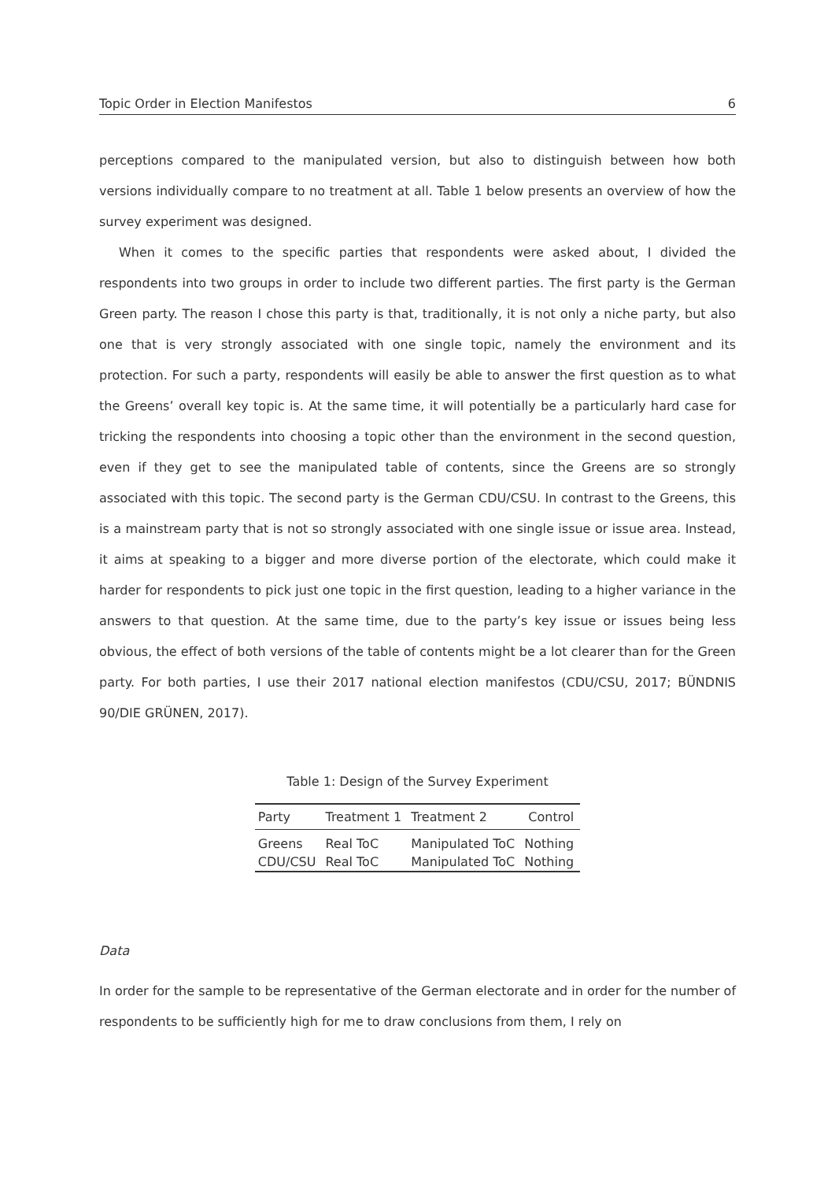Topic Order in Election Manifestos 6
perceptions compared to the manipulated version, but also to distinguish between how both versions individually compare to no treatment at all. Table 1 below presents an overview of how the survey experiment was designed.
When it comes to the specific parties that respondents were asked about, I divided the respondents into two groups in order to include two different parties. The first party is the German Green party. The reason I chose this party is that, traditionally, it is not only a niche party, but also one that is very strongly associated with one single topic, namely the environment and its protection. For such a party, respondents will easily be able to answer the first question as to what the Greens’ overall key topic is. At the same time, it will potentially be a particularly hard case for tricking the respondents into choosing a topic other than the environment in the second question, even if they get to see the manipulated table of contents, since the Greens are so strongly associated with this topic. The second party is the German CDU/CSU. In contrast to the Greens, this is a mainstream party that is not so strongly associated with one single issue or issue area. Instead, it aims at speaking to a bigger and more diverse portion of the electorate, which could make it harder for respondents to pick just one topic in the first question, leading to a higher variance in the answers to that question. At the same time, due to the party’s key issue or issues being less obvious, the effect of both versions of the table of contents might be a lot clearer than for the Green party. For both parties, I use their 2017 national election manifestos (CDU/CSU, 2017; BÜNDNIS 90/DIE GRÜNEN, 2017).
Table 1: Design of the Survey Experiment
| Party | Treatment 1 | Treatment 2 | Control |
| --- | --- | --- | --- |
| Greens | Real ToC | Manipulated ToC | Nothing |
| CDU/CSU | Real ToC | Manipulated ToC | Nothing |
Data
In order for the sample to be representative of the German electorate and in order for the number of respondents to be sufficiently high for me to draw conclusions from them, I rely on